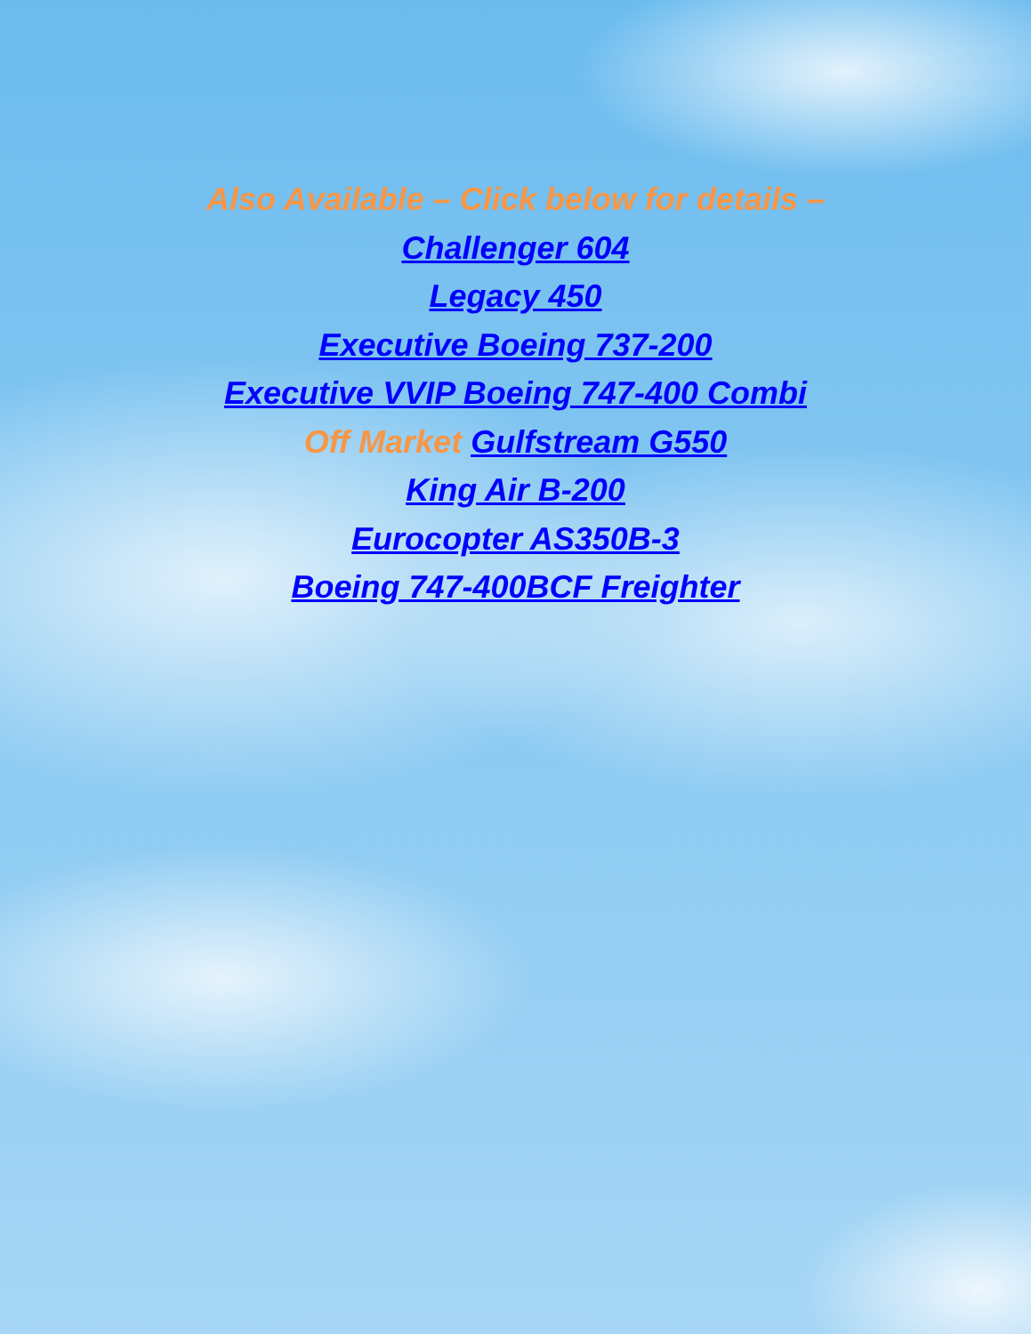Also Available – Click below for details –
Challenger 604
Legacy 450
Executive Boeing 737-200
Executive VVIP Boeing 747-400 Combi
Off Market Gulfstream G550
King Air B-200
Eurocopter AS350B-3
Boeing 747-400BCF Freighter